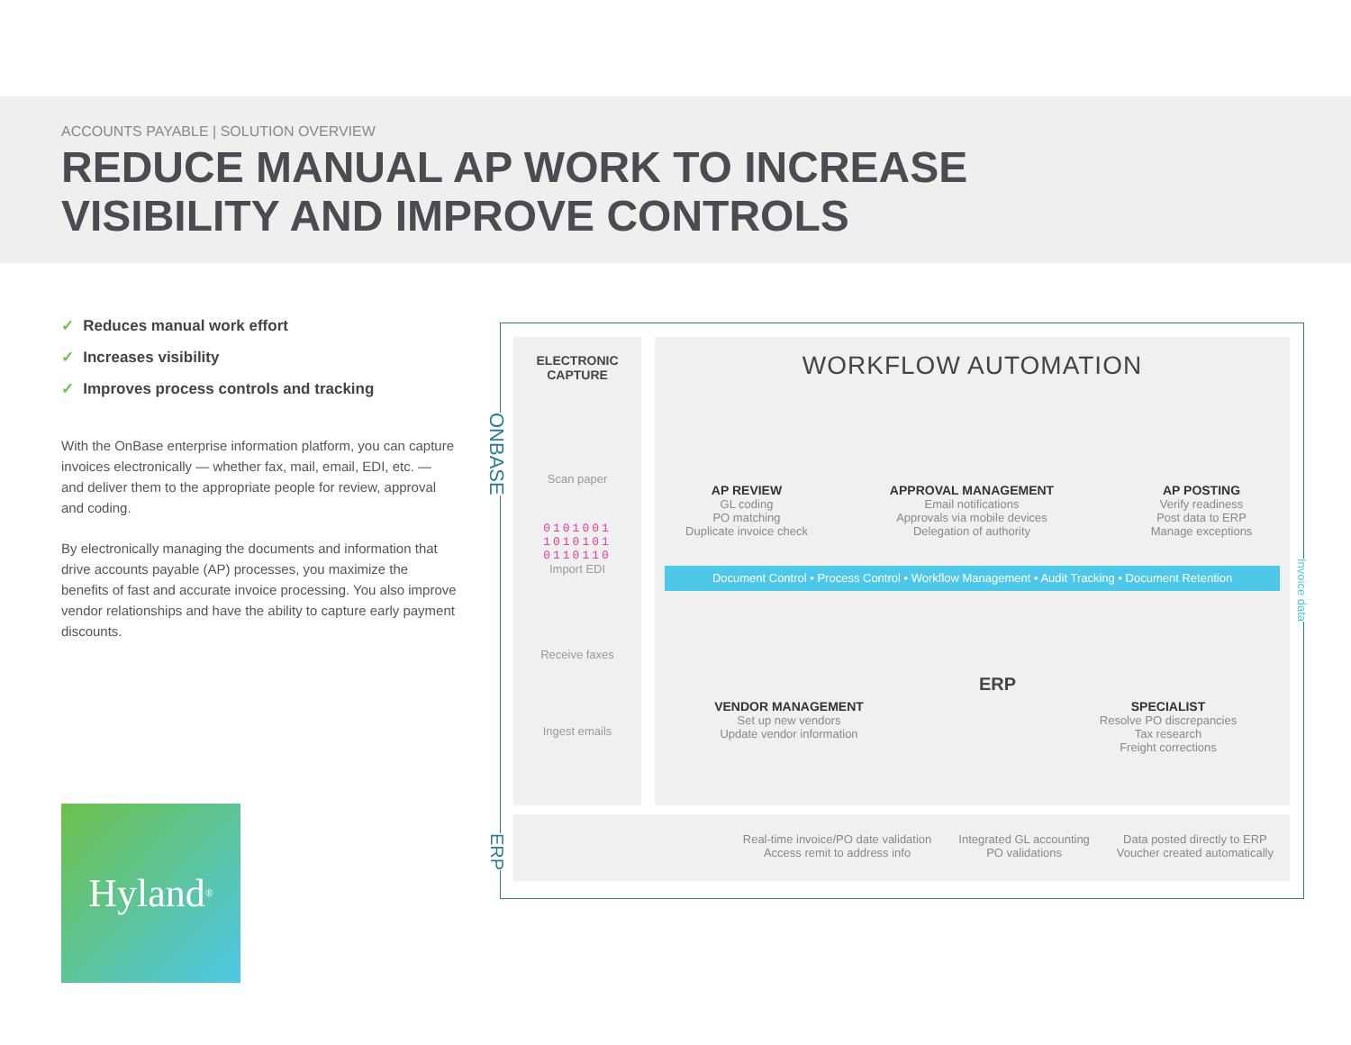ACCOUNTS PAYABLE | SOLUTION OVERVIEW
REDUCE MANUAL AP WORK TO INCREASE
VISIBILITY AND IMPROVE CONTROLS
✓ Reduces manual work effort
✓ Increases visibility
✓ Improves process controls and tracking
With the OnBase enterprise information platform, you can capture invoices electronically — whether fax, mail, email, EDI, etc. — and deliver them to the appropriate people for review, approval and coding.
By electronically managing the documents and information that drive accounts payable (AP) processes, you maximize the benefits of fast and accurate invoice processing. You also improve vendor relationships and have the ability to capture early payment discounts.
Hyland<sup>®</sup>
ONBASE
ERP
Invoice data
ELECTRONIC
CAPTURE
Scan paper
0101001
1010101
0110110
Import EDI
Receive faxes
Ingest emails
WORKFLOW AUTOMATION
AP REVIEW
GL coding
PO matching
Duplicate invoice check
APPROVAL MANAGEMENT
Email notifications
Approvals via mobile devices
Delegation of authority
AP POSTING
Verify readiness
Post data to ERP
Manage exceptions
Document Control • Process Control • Workflow Management • Audit Tracking • Document Retention
VENDOR MANAGEMENT
Set up new vendors
Update vendor information
ERP
SPECIALIST
Resolve PO discrepancies
Tax research
Freight corrections
Real-time invoice/PO date validation
Access remit to address info
Integrated GL accounting
PO validations
Data posted directly to ERP
Voucher created automatically